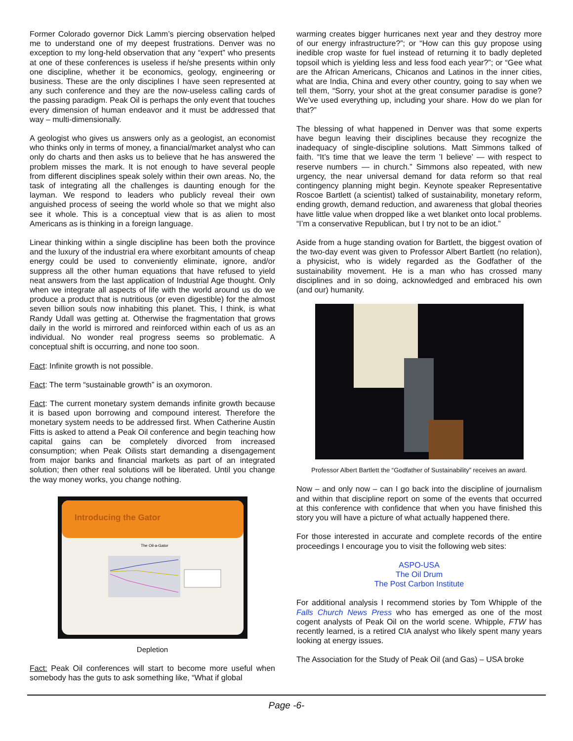Former Colorado governor Dick Lamm’s piercing observation helped me to understand one of my deepest frustrations. Denver was no exception to my long-held observation that any “expert” who presents at one of these conferences is useless if he/she presents within only one discipline, whether it be economics, geology, engineering or business. These are the only disciplines I have seen represented at any such conference and they are the now-useless calling cards of the passing paradigm. Peak Oil is perhaps the only event that touches every dimension of human endeavor and it must be addressed that way – multi-dimensionally.
A geologist who gives us answers only as a geologist, an economist who thinks only in terms of money, a financial/market analyst who can only do charts and then asks us to believe that he has answered the problem misses the mark. It is not enough to have several people from different disciplines speak solely within their own areas. No, the task of integrating all the challenges is daunting enough for the layman. We respond to leaders who publicly reveal their own anguished process of seeing the world whole so that we might also see it whole. This is a conceptual view that is as alien to most Americans as is thinking in a foreign language.
Linear thinking within a single discipline has been both the province and the luxury of the industrial era where exorbitant amounts of cheap energy could be used to conveniently eliminate, ignore, and/or suppress all the other human equations that have refused to yield neat answers from the last application of Industrial Age thought. Only when we integrate all aspects of life with the world around us do we produce a product that is nutritious (or even digestible) for the almost seven billion souls now inhabiting this planet. This, I think, is what Randy Udall was getting at. Otherwise the fragmentation that grows daily in the world is mirrored and reinforced within each of us as an individual. No wonder real progress seems so problematic. A conceptual shift is occurring, and none too soon.
Fact: Infinite growth is not possible.
Fact: The term “sustainable growth” is an oxymoron.
Fact: The current monetary system demands infinite growth because it is based upon borrowing and compound interest. Therefore the monetary system needs to be addressed first. When Catherine Austin Fitts is asked to attend a Peak Oil conference and begin teaching how capital gains can be completely divorced from increased consumption; when Peak Oilists start demanding a disengagement from major banks and financial markets as part of an integrated solution; then other real solutions will be liberated. Until you change the way money works, you change nothing.
Introducing the Gator
The Oil-a-Gator
Depletion
Fact: Peak Oil conferences will start to become more useful when somebody has the guts to ask something like, “What if global
warming creates bigger hurricanes next year and they destroy more of our energy infrastructure?”; or “How can this guy propose using inedible crop waste for fuel instead of returning it to badly depleted topsoil which is yielding less and less food each year?”; or “Gee what are the African Americans, Chicanos and Latinos in the inner cities, what are India, China and every other country, going to say when we tell them, “Sorry, your shot at the great consumer paradise is gone? We’ve used everything up, including your share. How do we plan for that?”
The blessing of what happened in Denver was that some experts have begun leaving their disciplines because they recognize the inadequacy of single-discipline solutions. Matt Simmons talked of faith. “It’s time that we leave the term ’I believe’ — with respect to reserve numbers — in church.” Simmons also repeated, with new urgency, the near universal demand for data reform so that real contingency planning might begin. Keynote speaker Representative Roscoe Bartlett (a scientist) talked of sustainability, monetary reform, ending growth, demand reduction, and awareness that global theories have little value when dropped like a wet blanket onto local problems. “I’m a conservative Republican, but I try not to be an idiot.”
Aside from a huge standing ovation for Bartlett, the biggest ovation of the two-day event was given to Professor Albert Bartlett (no relation), a physicist, who is widely regarded as the Godfather of the sustainability movement. He is a man who has crossed many disciplines and in so doing, acknowledged and embraced his own (and our) humanity.
Professor Albert Bartlett the “Godfather of Sustainability” receives an award.
Now – and only now – can I go back into the discipline of journalism and within that discipline report on some of the events that occurred at this conference with confidence that when you have finished this story you will have a picture of what actually happened there.
For those interested in accurate and complete records of the entire proceedings I encourage you to visit the following web sites:
ASPO-USA
The Oil Drum
The Post Carbon Institute
For additional analysis I recommend stories by Tom Whipple of the Falls Church News Press who has emerged as one of the most cogent analysts of Peak Oil on the world scene. Whipple, FTW has recently learned, is a retired CIA analyst who likely spent many years looking at energy issues.
The Association for the Study of Peak Oil (and Gas) – USA broke
Page -6-